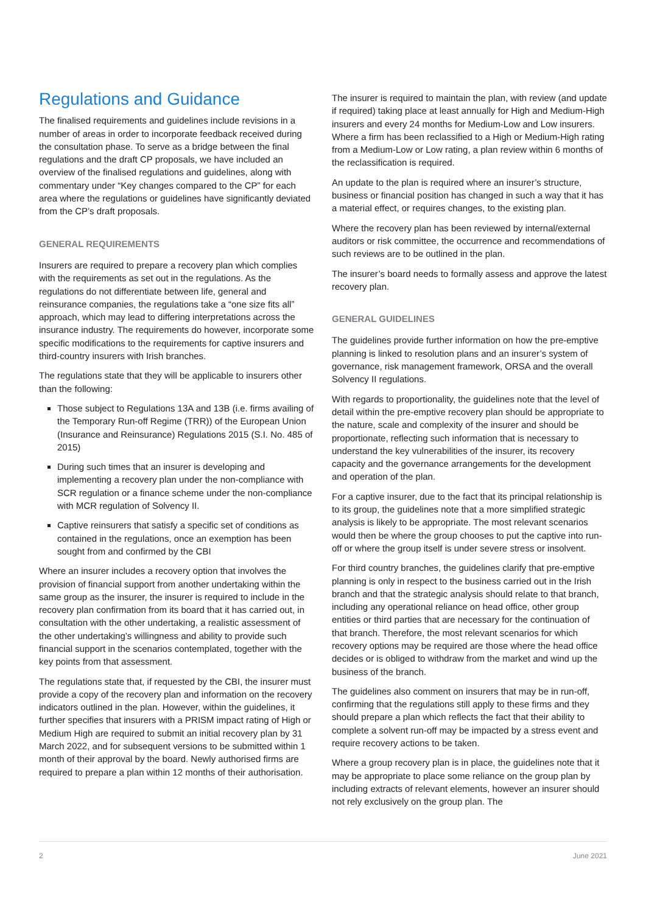Regulations and Guidance
The finalised requirements and guidelines include revisions in a number of areas in order to incorporate feedback received during the consultation phase. To serve as a bridge between the final regulations and the draft CP proposals, we have included an overview of the finalised regulations and guidelines, along with commentary under “Key changes compared to the CP” for each area where the regulations or guidelines have significantly deviated from the CP’s draft proposals.
GENERAL REQUIREMENTS
Insurers are required to prepare a recovery plan which complies with the requirements as set out in the regulations. As the regulations do not differentiate between life, general and reinsurance companies, the regulations take a “one size fits all” approach, which may lead to differing interpretations across the insurance industry. The requirements do however, incorporate some specific modifications to the requirements for captive insurers and third-country insurers with Irish branches.
The regulations state that they will be applicable to insurers other than the following:
Those subject to Regulations 13A and 13B (i.e. firms availing of the Temporary Run-off Regime (TRR)) of the European Union (Insurance and Reinsurance) Regulations 2015 (S.I. No. 485 of 2015)
During such times that an insurer is developing and implementing a recovery plan under the non-compliance with SCR regulation or a finance scheme under the non-compliance with MCR regulation of Solvency II.
Captive reinsurers that satisfy a specific set of conditions as contained in the regulations, once an exemption has been sought from and confirmed by the CBI
Where an insurer includes a recovery option that involves the provision of financial support from another undertaking within the same group as the insurer, the insurer is required to include in the recovery plan confirmation from its board that it has carried out, in consultation with the other undertaking, a realistic assessment of the other undertaking’s willingness and ability to provide such financial support in the scenarios contemplated, together with the key points from that assessment.
The regulations state that, if requested by the CBI, the insurer must provide a copy of the recovery plan and information on the recovery indicators outlined in the plan. However, within the guidelines, it further specifies that insurers with a PRISM impact rating of High or Medium High are required to submit an initial recovery plan by 31 March 2022, and for subsequent versions to be submitted within 1 month of their approval by the board. Newly authorised firms are required to prepare a plan within 12 months of their authorisation.
The insurer is required to maintain the plan, with review (and update if required) taking place at least annually for High and Medium-High insurers and every 24 months for Medium-Low and Low insurers. Where a firm has been reclassified to a High or Medium-High rating from a Medium-Low or Low rating, a plan review within 6 months of the reclassification is required.
An update to the plan is required where an insurer’s structure, business or financial position has changed in such a way that it has a material effect, or requires changes, to the existing plan.
Where the recovery plan has been reviewed by internal/external auditors or risk committee, the occurrence and recommendations of such reviews are to be outlined in the plan.
The insurer’s board needs to formally assess and approve the latest recovery plan.
GENERAL GUIDELINES
The guidelines provide further information on how the pre-emptive planning is linked to resolution plans and an insurer’s system of governance, risk management framework, ORSA and the overall Solvency II regulations.
With regards to proportionality, the guidelines note that the level of detail within the pre-emptive recovery plan should be appropriate to the nature, scale and complexity of the insurer and should be proportionate, reflecting such information that is necessary to understand the key vulnerabilities of the insurer, its recovery capacity and the governance arrangements for the development and operation of the plan.
For a captive insurer, due to the fact that its principal relationship is to its group, the guidelines note that a more simplified strategic analysis is likely to be appropriate. The most relevant scenarios would then be where the group chooses to put the captive into run-off or where the group itself is under severe stress or insolvent.
For third country branches, the guidelines clarify that pre-emptive planning is only in respect to the business carried out in the Irish branch and that the strategic analysis should relate to that branch, including any operational reliance on head office, other group entities or third parties that are necessary for the continuation of that branch. Therefore, the most relevant scenarios for which recovery options may be required are those where the head office decides or is obliged to withdraw from the market and wind up the business of the branch.
The guidelines also comment on insurers that may be in run-off, confirming that the regulations still apply to these firms and they should prepare a plan which reflects the fact that their ability to complete a solvent run-off may be impacted by a stress event and require recovery actions to be taken.
Where a group recovery plan is in place, the guidelines note that it may be appropriate to place some reliance on the group plan by including extracts of relevant elements, however an insurer should not rely exclusively on the group plan. The
2 June 2021